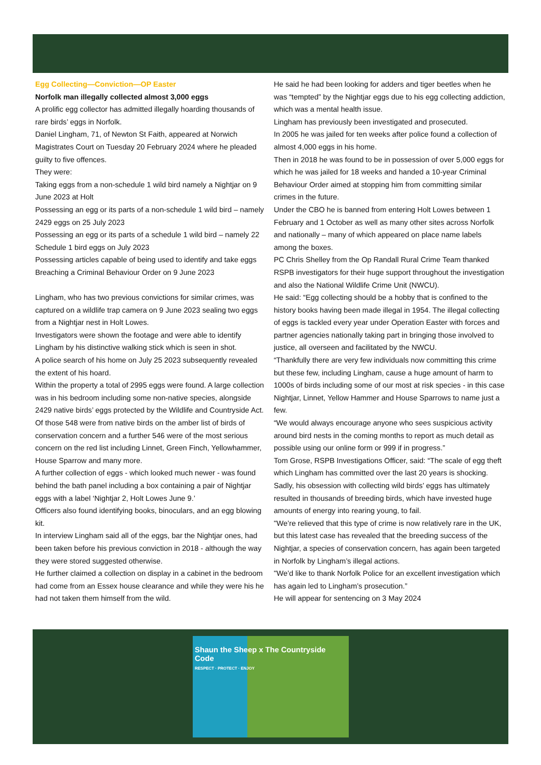Egg Collecting—Conviction—OP Easter
Norfolk man illegally collected almost 3,000 eggs
A prolific egg collector has admitted illegally hoarding thousands of rare birds’ eggs in Norfolk.
Daniel Lingham, 71, of Newton St Faith, appeared at Norwich Magistrates Court on Tuesday 20 February 2024 where he pleaded guilty to five offences.
They were:
Taking eggs from a non-schedule 1 wild bird namely a Nightjar on 9 June 2023 at Holt
Possessing an egg or its parts of a non-schedule 1 wild bird – namely 2429 eggs on 25 July 2023
Possessing an egg or its parts of a schedule 1 wild bird – namely 22 Schedule 1 bird eggs on July 2023
Possessing articles capable of being used to identify and take eggs
Breaching a Criminal Behaviour Order on 9 June 2023
Lingham, who has two previous convictions for similar crimes, was captured on a wildlife trap camera on 9 June 2023 sealing two eggs from a Nightjar nest in Holt Lowes.
Investigators were shown the footage and were able to identify Lingham by his distinctive walking stick which is seen in shot.
A police search of his home on July 25 2023 subsequently revealed the extent of his hoard.
Within the property a total of 2995 eggs were found. A large collection was in his bedroom including some non-native species, alongside 2429 native birds’ eggs protected by the Wildlife and Countryside Act.
Of those 548 were from native birds on the amber list of birds of conservation concern and a further 546 were of the most serious concern on the red list including Linnet, Green Finch, Yellowhammer, House Sparrow and many more.
A further collection of eggs - which looked much newer - was found behind the bath panel including a box containing a pair of Nightjar eggs with a label ‘Nightjar 2, Holt Lowes June 9.’
Officers also found identifying books, binoculars, and an egg blowing kit.
In interview Lingham said all of the eggs, bar the Nightjar ones, had been taken before his previous conviction in 2018 - although the way they were stored suggested otherwise.
He further claimed a collection on display in a cabinet in the bedroom had come from an Essex house clearance and while they were his he had not taken them himself from the wild.
He said he had been looking for adders and tiger beetles when he was “tempted” by the Nightjar eggs due to his egg collecting addiction, which was a mental health issue.
Lingham has previously been investigated and prosecuted.
In 2005 he was jailed for ten weeks after police found a collection of almost 4,000 eggs in his home.
Then in 2018 he was found to be in possession of over 5,000 eggs for which he was jailed for 18 weeks and handed a 10-year Criminal Behaviour Order aimed at stopping him from committing similar crimes in the future.
Under the CBO he is banned from entering Holt Lowes between 1 February and 1 October as well as many other sites across Norfolk and nationally – many of which appeared on place name labels among the boxes.
PC Chris Shelley from the Op Randall Rural Crime Team thanked RSPB investigators for their huge support throughout the investigation and also the National Wildlife Crime Unit (NWCU).
He said: “Egg collecting should be a hobby that is confined to the history books having been made illegal in 1954. The illegal collecting of eggs is tackled every year under Operation Easter with forces and partner agencies nationally taking part in bringing those involved to justice, all overseen and facilitated by the NWCU.
“Thankfully there are very few individuals now committing this crime but these few, including Lingham, cause a huge amount of harm to 1000s of birds including some of our most at risk species - in this case Nightjar, Linnet, Yellow Hammer and House Sparrows to name just a few.
“We would always encourage anyone who sees suspicious activity around bird nests in the coming months to report as much detail as possible using our online form or 999 if in progress.”
Tom Grose, RSPB Investigations Officer, said: “The scale of egg theft which Lingham has committed over the last 20 years is shocking. Sadly, his obsession with collecting wild birds’ eggs has ultimately resulted in thousands of breeding birds, which have invested huge amounts of energy into rearing young, to fail.
"We’re relieved that this type of crime is now relatively rare in the UK, but this latest case has revealed that the breeding success of the Nightjar, a species of conservation concern, has again been targeted in Norfolk by Lingham’s illegal actions.
"We’d like to thank Norfolk Police for an excellent investigation which has again led to Lingham’s prosecution.”
He will appear for sentencing on 3 May 2024
Shaun the Sheep x The Countryside Code
RESPECT · PROTECT · ENJOY